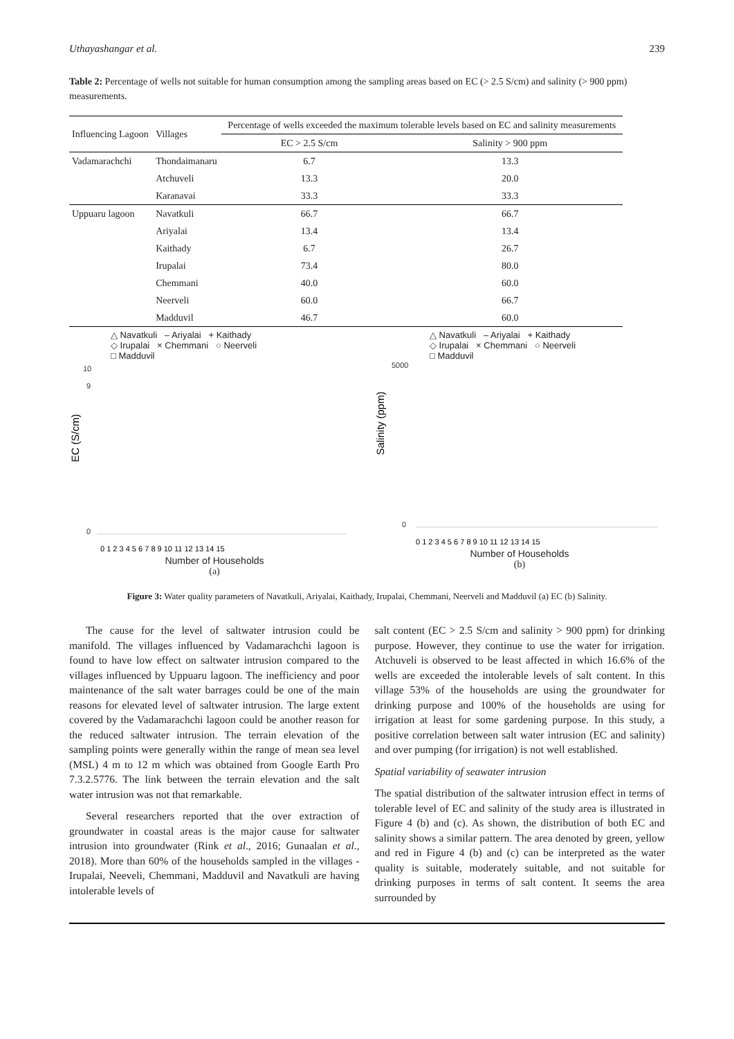Uthayashangar et al. 239
Table 2: Percentage of wells not suitable for human consumption among the sampling areas based on EC (> 2.5 S/cm) and salinity (> 900 ppm) measurements.
| Influencing Lagoon | Villages | Percentage of wells exceeded the maximum tolerable levels based on EC and salinity measurements | |
| --- | --- | --- | --- |
| | | EC > 2.5 S/cm | Salinity > 900 ppm |
| Vadamarachchi | Thondaimanaru | 6.7 | 13.3 |
| | Atchuveli | 13.3 | 20.0 |
| | Karanavai | 33.3 | 33.3 |
| Uppuaru lagoon | Navatkuli | 66.7 | 66.7 |
| | Ariyalai | 13.4 | 13.4 |
| | Kaithady | 6.7 | 26.7 |
| | Irupalai | 73.4 | 80.0 |
| | Chemmani | 40.0 | 60.0 |
| | Neerveli | 60.0 | 66.7 |
| | Madduvil | 46.7 | 60.0 |
△ Navatkuli – Ariyalai + Kaithady
◇ Irupalai × Chemmani ○ Neerveli
□ Madduvil
EC (S/cm)
10
9
0
0 1 2 3 4 5 6 7 8 9 10 11 12 13 14 15
Number of Households
(a)
△ Navatkuli – Ariyalai + Kaithady
◇ Irupalai × Chemmani ○ Neerveli
□ Madduvil
Salinity (ppm)
5000
0
0 1 2 3 4 5 6 7 8 9 10 11 12 13 14 15
Number of Households
(b)
Figure 3: Water quality parameters of Navatkuli, Ariyalai, Kaithady, Irupalai, Chemmani, Neerveli and Madduvil (a) EC (b) Salinity.
The cause for the level of saltwater intrusion could be manifold. The villages influenced by Vadamarachchi lagoon is found to have low effect on saltwater intrusion compared to the villages influenced by Uppuaru lagoon. The inefficiency and poor maintenance of the salt water barrages could be one of the main reasons for elevated level of saltwater intrusion. The large extent covered by the Vadamarachchi lagoon could be another reason for the reduced saltwater intrusion. The terrain elevation of the sampling points were generally within the range of mean sea level (MSL) 4 m to 12 m which was obtained from Google Earth Pro 7.3.2.5776. The link between the terrain elevation and the salt water intrusion was not that remarkable.
Several researchers reported that the over extraction of groundwater in coastal areas is the major cause for saltwater intrusion into groundwater (Rink et al., 2016; Gunaalan et al., 2018). More than 60% of the households sampled in the villages - Irupalai, Neeveli, Chemmani, Madduvil and Navatkuli are having intolerable levels of
salt content (EC > 2.5 S/cm and salinity > 900 ppm) for drinking purpose. However, they continue to use the water for irrigation. Atchuveli is observed to be least affected in which 16.6% of the wells are exceeded the intolerable levels of salt content. In this village 53% of the households are using the groundwater for drinking purpose and 100% of the households are using for irrigation at least for some gardening purpose. In this study, a positive correlation between salt water intrusion (EC and salinity) and over pumping (for irrigation) is not well established.
Spatial variability of seawater intrusion
The spatial distribution of the saltwater intrusion effect in terms of tolerable level of EC and salinity of the study area is illustrated in Figure 4 (b) and (c). As shown, the distribution of both EC and salinity shows a similar pattern. The area denoted by green, yellow and red in Figure 4 (b) and (c) can be interpreted as the water quality is suitable, moderately suitable, and not suitable for drinking purposes in terms of salt content. It seems the area surrounded by